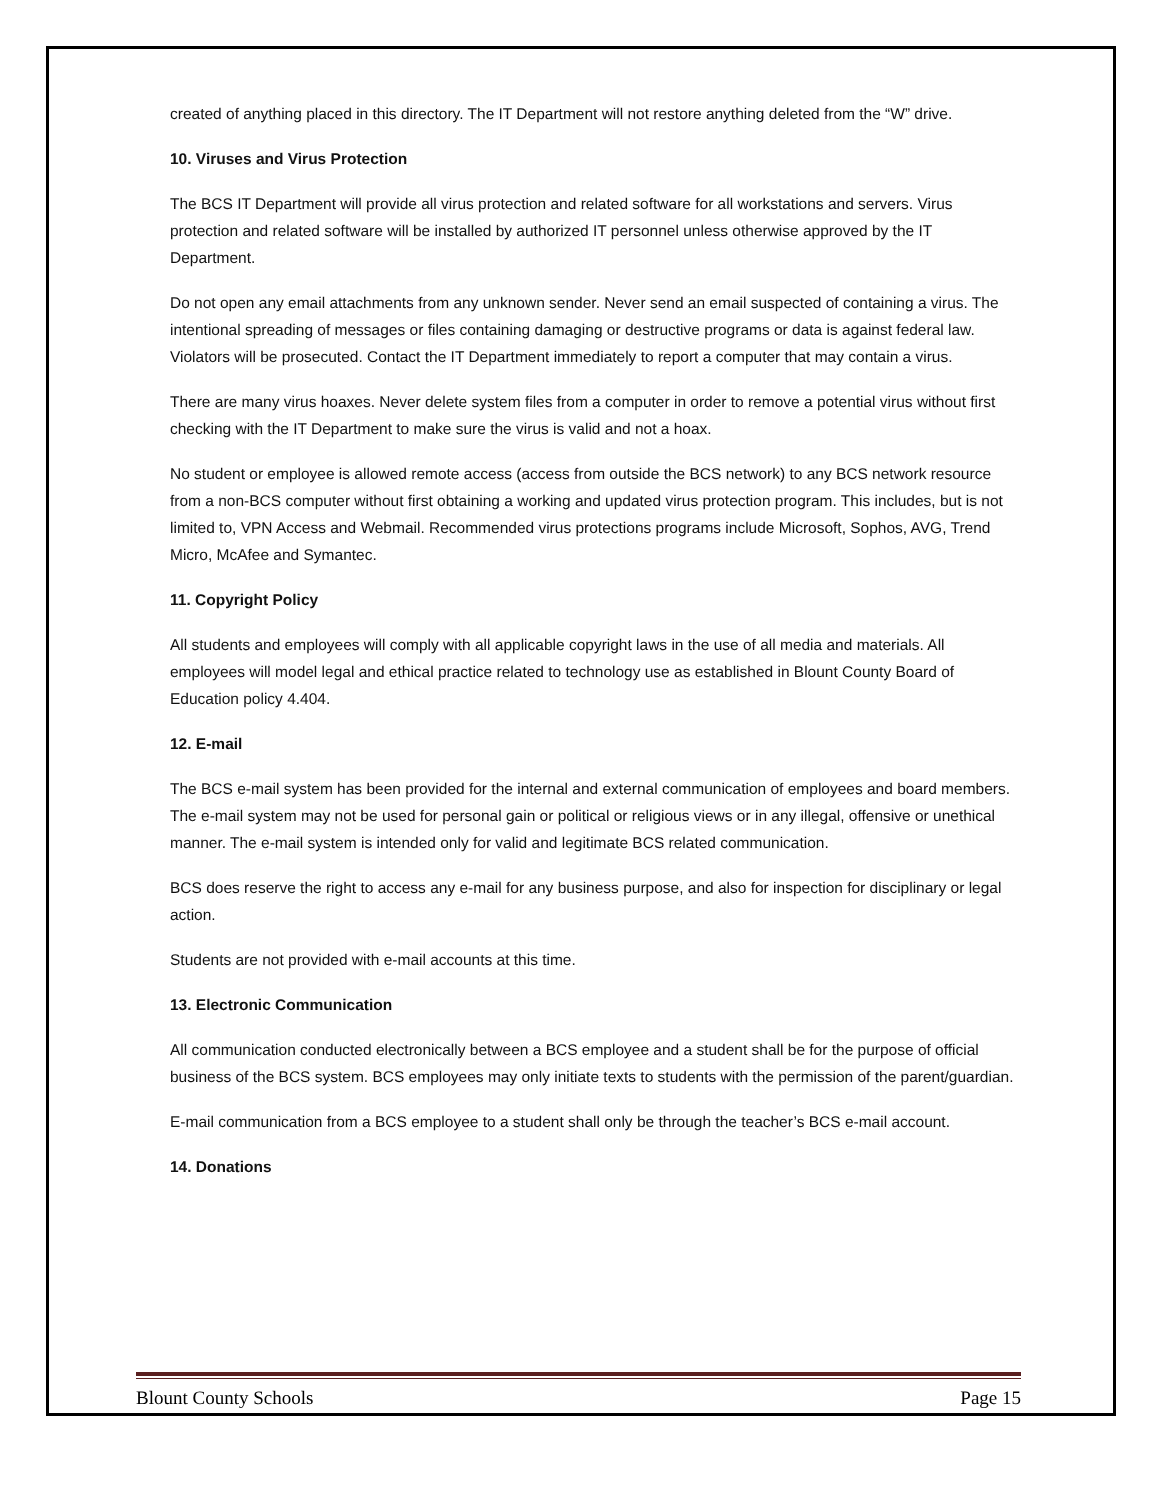created of anything placed in this directory. The IT Department will not restore anything deleted from the “W” drive.
10. Viruses and Virus Protection
The BCS IT Department will provide all virus protection and related software for all workstations and servers. Virus protection and related software will be installed by authorized IT personnel unless otherwise approved by the IT Department.
Do not open any email attachments from any unknown sender. Never send an email suspected of containing a virus. The intentional spreading of messages or files containing damaging or destructive programs or data is against federal law. Violators will be prosecuted. Contact the IT Department immediately to report a computer that may contain a virus.
There are many virus hoaxes. Never delete system files from a computer in order to remove a potential virus without first checking with the IT Department to make sure the virus is valid and not a hoax.
No student or employee is allowed remote access (access from outside the BCS network) to any BCS network resource from a non-BCS computer without first obtaining a working and updated virus protection program. This includes, but is not limited to, VPN Access and Webmail. Recommended virus protections programs include Microsoft, Sophos, AVG, Trend Micro, McAfee and Symantec.
11. Copyright Policy
All students and employees will comply with all applicable copyright laws in the use of all media and materials. All employees will model legal and ethical practice related to technology use as established in Blount County Board of Education policy 4.404.
12. E-mail
The BCS e-mail system has been provided for the internal and external communication of employees and board members. The e-mail system may not be used for personal gain or political or religious views or in any illegal, offensive or unethical manner. The e-mail system is intended only for valid and legitimate BCS related communication.
BCS does reserve the right to access any e-mail for any business purpose, and also for inspection for disciplinary or legal action.
Students are not provided with e-mail accounts at this time.
13. Electronic Communication
All communication conducted electronically between a BCS employee and a student shall be for the purpose of official business of the BCS system. BCS employees may only initiate texts to students with the permission of the parent/guardian.
E-mail communication from a BCS employee to a student shall only be through the teacher’s BCS e-mail account.
14. Donations
Blount County Schools Page 15